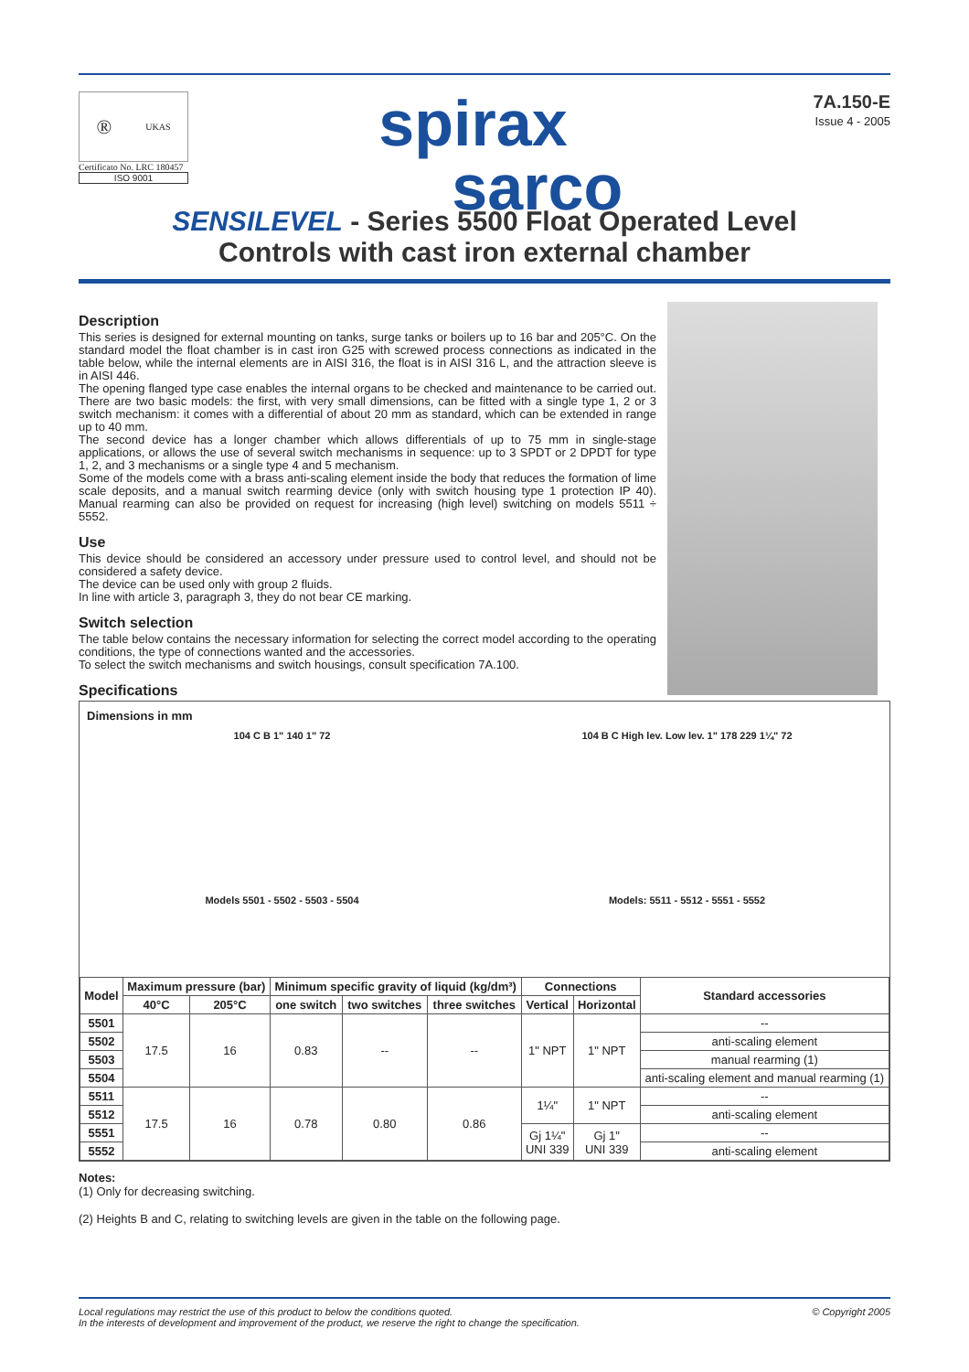® UKAS
Certificato No. LRC 180457
ISO 9001
spirax
sarco
7A.150-E
Issue 4 - 2005
SENSILEVEL - Series 5500 Float Operated Level
Controls with cast iron external chamber
Description
This series is designed for external mounting on tanks, surge tanks or boilers up to 16 bar and 205°C. On the standard model the float chamber is in cast iron G25 with screwed process connections as indicated in the table below, while the internal elements are in AISI 316, the float is in AISI 316 L, and the attraction sleeve is in AISI 446.
The opening flanged type case enables the internal organs to be checked and maintenance to be carried out. There are two basic models: the first, with very small dimensions, can be fitted with a single type 1, 2 or 3 switch mechanism: it comes with a differential of about 20 mm as standard, which can be extended in range up to 40 mm.
The second device has a longer chamber which allows differentials of up to 75 mm in single-stage applications, or allows the use of several switch mechanisms in sequence: up to 3 SPDT or 2 DPDT for type 1, 2, and 3 mechanisms or a single type 4 and 5 mechanism.
Some of the models come with a brass anti-scaling element inside the body that reduces the formation of lime scale deposits, and a manual switch rearming device (only with switch housing type 1 protection IP 40). Manual rearming can also be provided on request for increasing (high level) switching on models 5511 ÷ 5552.
Use
This device should be considered an accessory under pressure used to control level, and should not be considered a safety device.
The device can be used only with group 2 fluids.
In line with article 3, paragraph 3, they do not bear CE marking.
Switch selection
The table below contains the necessary information for selecting the correct model according to the operating conditions, the type of connections wanted and the accessories.
To select the switch mechanisms and switch housings, consult specification 7A.100.
Specifications
Dimensions in mm
104 C B 1" 140 1" 72
Models 5501 - 5502 - 5503 - 5504
104 B C High lev. Low lev. 1" 178 229 1¼" 72
Models: 5511 - 5512 - 5551 - 5552
| Model | Maximum pressure (bar) | | Minimum specific gravity of liquid (kg/dm³) | | | Connections | | Standard accessories |
| --- | --- | --- | --- | --- | --- | --- | --- | --- |
| | 40°C | 205°C | one switch | two switches | three switches | Vertical | Horizontal | |
| 5501 | 17.5 | 16 | 0.83 | -- | -- | 1" NPT | 1" NPT | -- |
| 5502 | | | | | | | | anti-scaling element |
| 5503 | | | | | | | | manual rearming (1) |
| 5504 | | | | | | | | anti-scaling element and manual rearming (1) |
| 5511 | 17.5 | 16 | 0.78 | 0.80 | 0.86 | 1¼" | 1" NPT | -- |
| 5512 | | | | | | | | anti-scaling element |
| 5551 | | | | | | Gj 1¼" UNI 339 | Gj 1" UNI 339 | -- |
| 5552 | | | | | | | | anti-scaling element |
Notes:
(1) Only for decreasing switching.
(2) Heights B and C, relating to switching levels are given in the table on the following page.
Local regulations may restrict the use of this product to below the conditions quoted.
In the interests of development and improvement of the product, we reserve the right to change the specification. © Copyright 2005